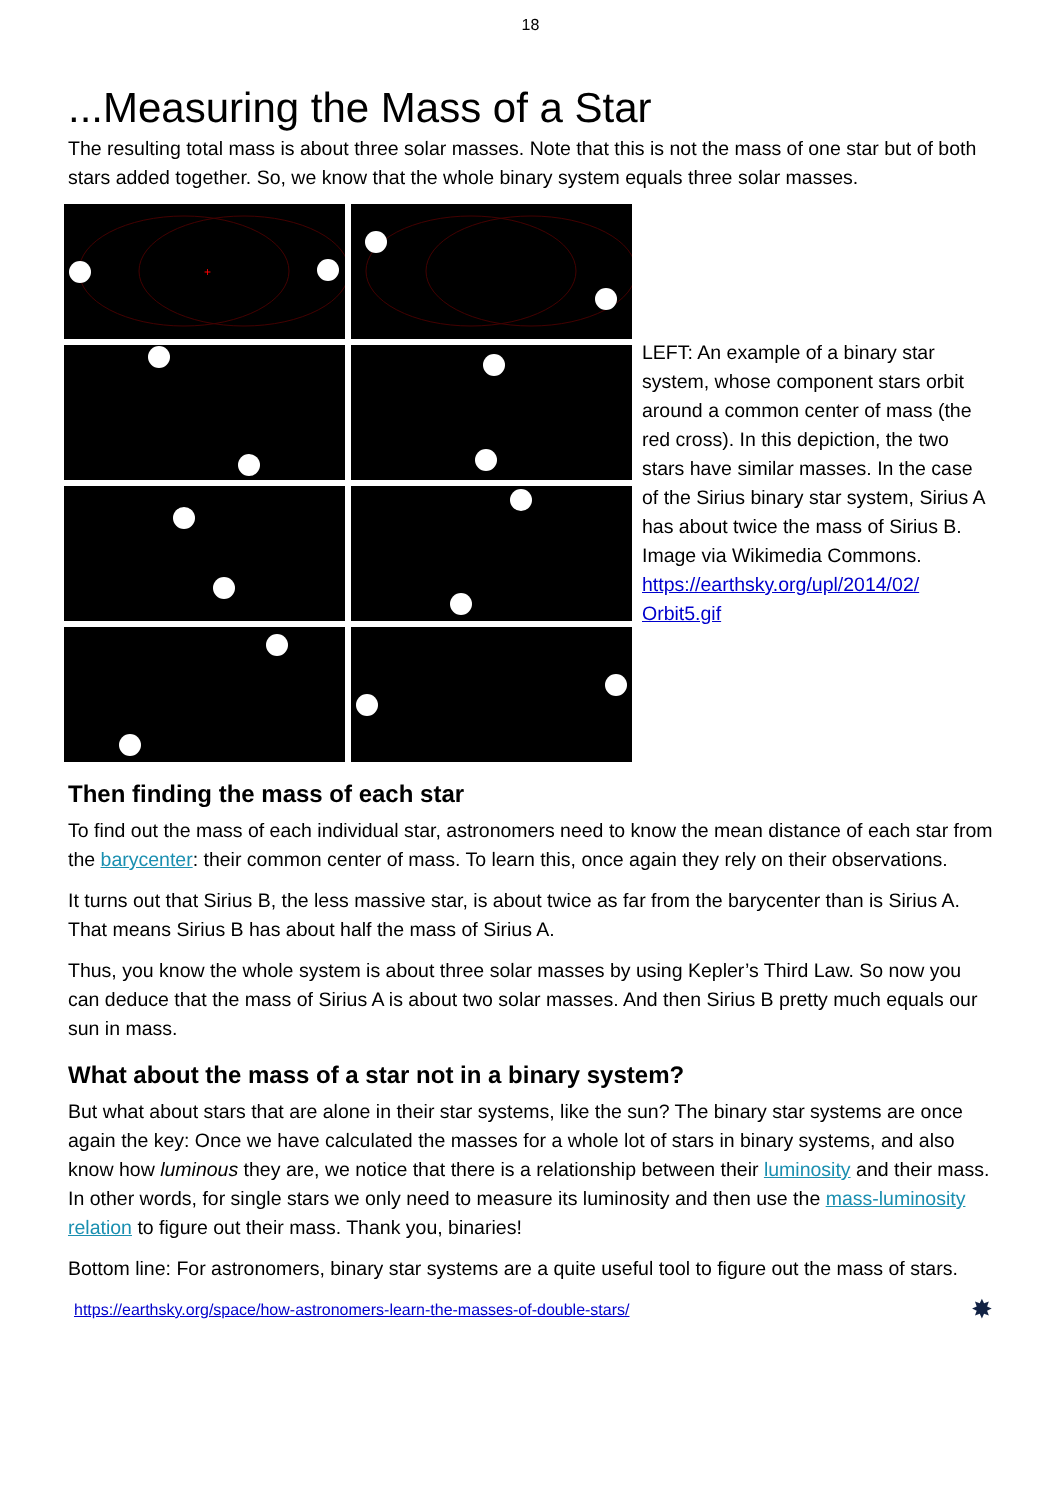18
...Measuring the Mass of a Star
The resulting total mass is about three solar masses. Note that this is not the mass of one star but of both stars added together. So, we know that the whole binary system equals three solar masses.
+
LEFT: An example of a binary star system, whose component stars orbit around a common center of mass (the red cross). In this depiction, the two stars have similar masses. In the case of the Sirius binary star system, Sirius A has about twice the mass of Sirius B. Image via Wikimedia Commons. https://earthsky.org/upl/2014/02/ Orbit5.gif
Then finding the mass of each star
To find out the mass of each individual star, astronomers need to know the mean distance of each star from the barycenter: their common center of mass. To learn this, once again they rely on their observations.
It turns out that Sirius B, the less massive star, is about twice as far from the barycenter than is Sirius A. That means Sirius B has about half the mass of Sirius A.
Thus, you know the whole system is about three solar masses by using Kepler’s Third Law. So now you can deduce that the mass of Sirius A is about two solar masses. And then Sirius B pretty much equals our sun in mass.
What about the mass of a star not in a binary system?
But what about stars that are alone in their star systems, like the sun? The binary star systems are once again the key: Once we have calculated the masses for a whole lot of stars in binary systems, and also know how luminous they are, we notice that there is a relationship between their luminosity and their mass. In other words, for single stars we only need to measure its luminosity and then use the mass-luminosity relation to figure out their mass. Thank you, binaries!
Bottom line: For astronomers, binary star systems are a quite useful tool to figure out the mass of stars.
https://earthsky.org/space/how-astronomers-learn-the-masses-of-double-stars/ ✸